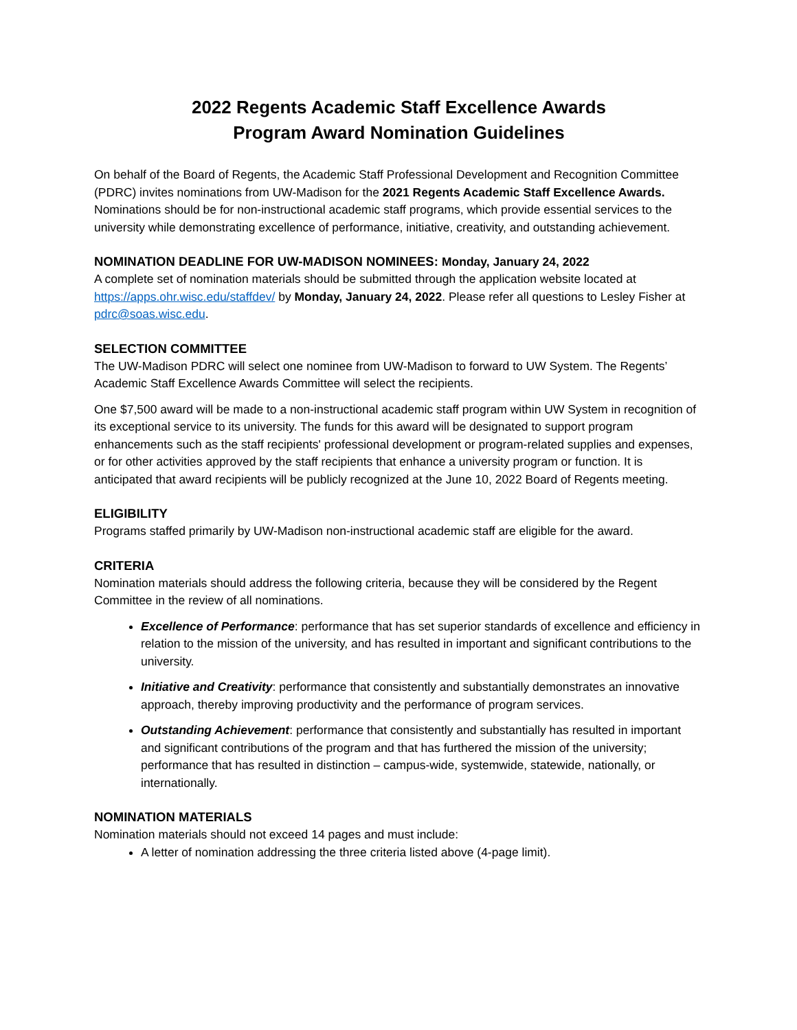2022 Regents Academic Staff Excellence Awards
Program Award Nomination Guidelines
On behalf of the Board of Regents, the Academic Staff Professional Development and Recognition Committee (PDRC) invites nominations from UW-Madison for the 2021 Regents Academic Staff Excellence Awards. Nominations should be for non-instructional academic staff programs, which provide essential services to the university while demonstrating excellence of performance, initiative, creativity, and outstanding achievement.
NOMINATION DEADLINE FOR UW-MADISON NOMINEES: Monday, January 24, 2022
A complete set of nomination materials should be submitted through the application website located at https://apps.ohr.wisc.edu/staffdev/ by Monday, January 24, 2022. Please refer all questions to Lesley Fisher at pdrc@soas.wisc.edu.
SELECTION COMMITTEE
The UW-Madison PDRC will select one nominee from UW-Madison to forward to UW System. The Regents’ Academic Staff Excellence Awards Committee will select the recipients.
One $7,500 award will be made to a non-instructional academic staff program within UW System in recognition of its exceptional service to its university. The funds for this award will be designated to support program enhancements such as the staff recipients' professional development or program-related supplies and expenses, or for other activities approved by the staff recipients that enhance a university program or function. It is anticipated that award recipients will be publicly recognized at the June 10, 2022 Board of Regents meeting.
ELIGIBILITY
Programs staffed primarily by UW-Madison non-instructional academic staff are eligible for the award.
CRITERIA
Nomination materials should address the following criteria, because they will be considered by the Regent Committee in the review of all nominations.
Excellence of Performance: performance that has set superior standards of excellence and efficiency in relation to the mission of the university, and has resulted in important and significant contributions to the university.
Initiative and Creativity: performance that consistently and substantially demonstrates an innovative approach, thereby improving productivity and the performance of program services.
Outstanding Achievement: performance that consistently and substantially has resulted in important and significant contributions of the program and that has furthered the mission of the university; performance that has resulted in distinction – campus-wide, systemwide, statewide, nationally, or internationally.
NOMINATION MATERIALS
Nomination materials should not exceed 14 pages and must include:
A letter of nomination addressing the three criteria listed above (4-page limit).